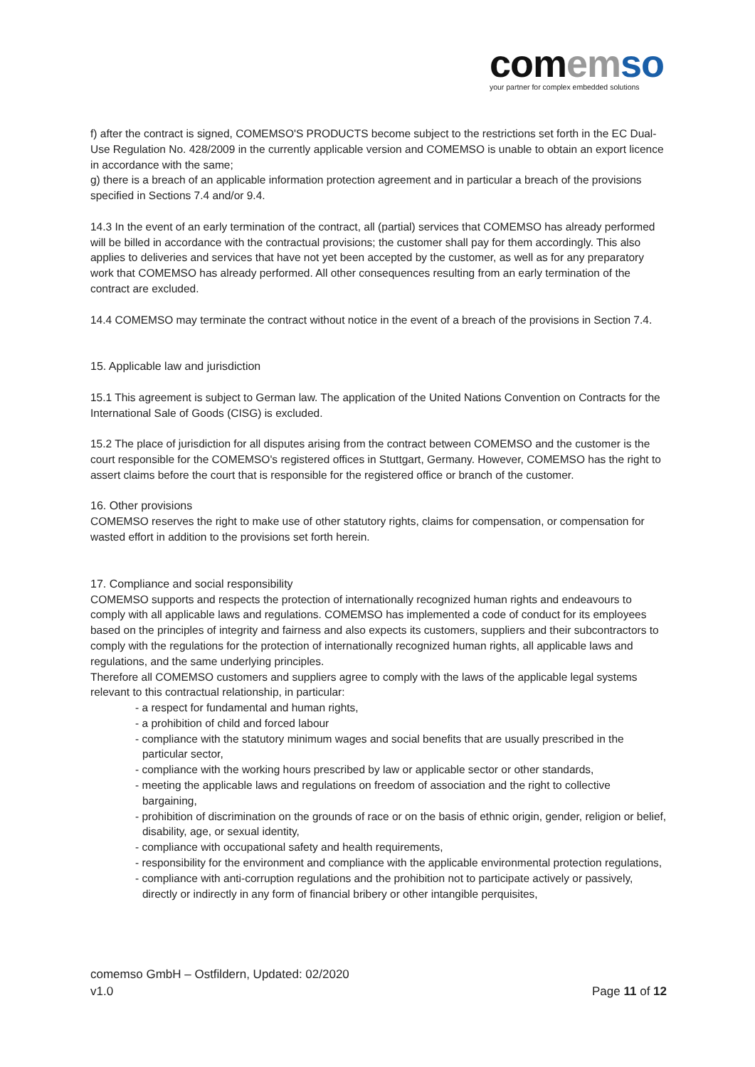com em so
your partner for complex embedded solutions
f) after the contract is signed, COMEMSO'S PRODUCTS become subject to the restrictions set forth in the EC Dual-Use Regulation No. 428/2009 in the currently applicable version and COMEMSO is unable to obtain an export licence in accordance with the same;
g) there is a breach of an applicable information protection agreement and in particular a breach of the provisions specified in Sections 7.4 and/or 9.4.
14.3 In the event of an early termination of the contract, all (partial) services that COMEMSO has already performed will be billed in accordance with the contractual provisions; the customer shall pay for them accordingly. This also applies to deliveries and services that have not yet been accepted by the customer, as well as for any preparatory work that COMEMSO has already performed. All other consequences resulting from an early termination of the contract are excluded.
14.4 COMEMSO may terminate the contract without notice in the event of a breach of the provisions in Section 7.4.
15. Applicable law and jurisdiction
15.1 This agreement is subject to German law. The application of the United Nations Convention on Contracts for the International Sale of Goods (CISG) is excluded.
15.2 The place of jurisdiction for all disputes arising from the contract between COMEMSO and the customer is the court responsible for the COMEMSO's registered offices in Stuttgart, Germany. However, COMEMSO has the right to assert claims before the court that is responsible for the registered office or branch of the customer.
16. Other provisions
COMEMSO reserves the right to make use of other statutory rights, claims for compensation, or compensation for wasted effort in addition to the provisions set forth herein.
17. Compliance and social responsibility
COMEMSO supports and respects the protection of internationally recognized human rights and endeavours to comply with all applicable laws and regulations. COMEMSO has implemented a code of conduct for its employees based on the principles of integrity and fairness and also expects its customers, suppliers and their subcontractors to comply with the regulations for the protection of internationally recognized human rights, all applicable laws and regulations, and the same underlying principles.
Therefore all COMEMSO customers and suppliers agree to comply with the laws of the applicable legal systems relevant to this contractual relationship, in particular:
- a respect for fundamental and human rights,
- a prohibition of child and forced labour
- compliance with the statutory minimum wages and social benefits that are usually prescribed in the particular sector,
- compliance with the working hours prescribed by law or applicable sector or other standards,
- meeting the applicable laws and regulations on freedom of association and the right to collective bargaining,
- prohibition of discrimination on the grounds of race or on the basis of ethnic origin, gender, religion or belief, disability, age, or sexual identity,
- compliance with occupational safety and health requirements,
- responsibility for the environment and compliance with the applicable environmental protection regulations,
- compliance with anti-corruption regulations and the prohibition not to participate actively or passively, directly or indirectly in any form of financial bribery or other intangible perquisites,
comemso GmbH – Ostfildern, Updated: 02/2020
v1.0 Page 11 of 12